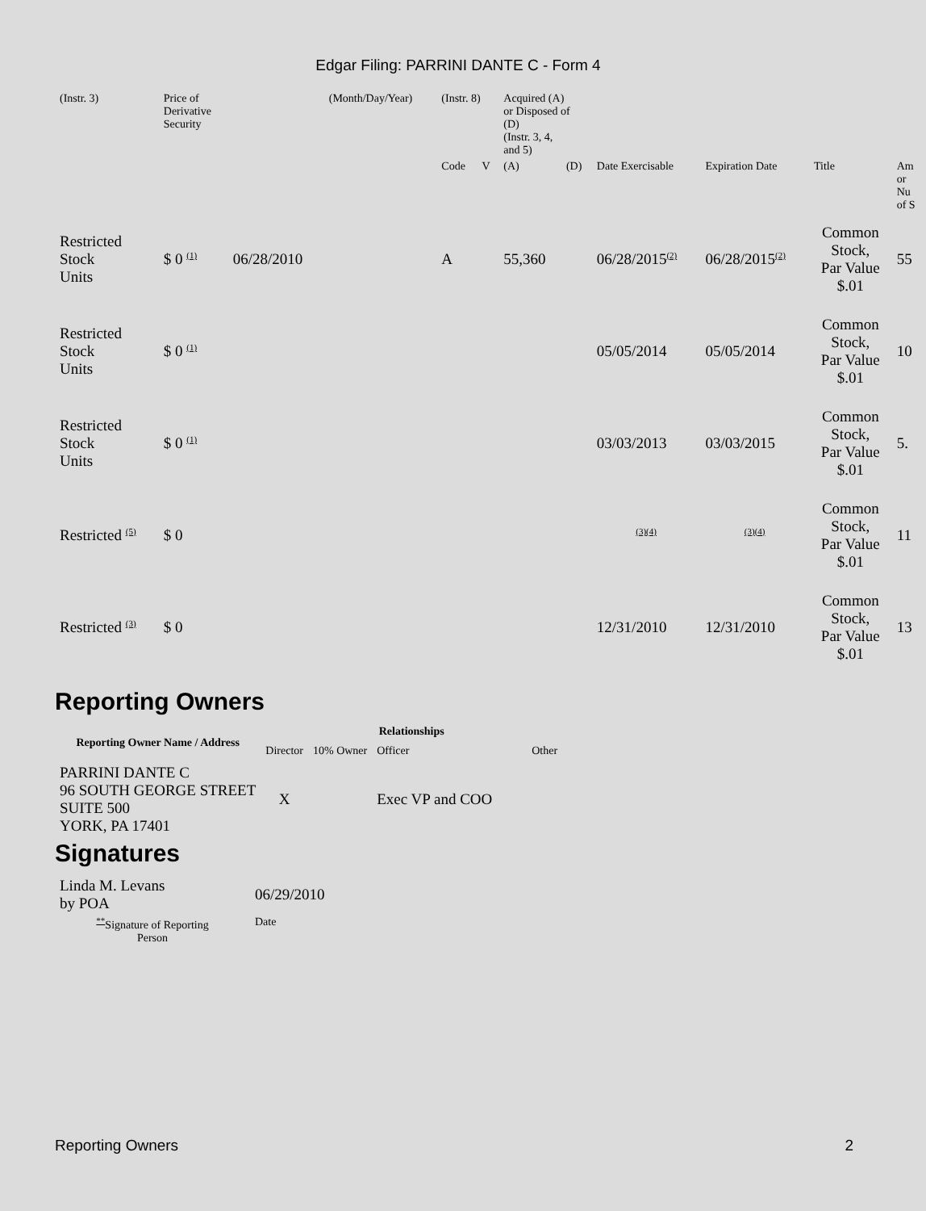Edgar Filing: PARRINI DANTE C - Form 4
| (Instr. 3) | Price of Derivative Security | | (Month/Day/Year) | (Instr. 8) | | Acquired (A) or Disposed of (D) (Instr. 3, 4, and 5) | | | | | |
| | | | | Code | V | (A) | (D) | Date Exercisable | Expiration Date | Title | Am or Nu of S |
| Restricted Stock Units | $ 0 <sup>(1)</sup> | 06/28/2010 | | A | | 55,360 | | 06/28/2015<sup>(2)</sup> | 06/28/2015<sup>(2)</sup> | Common Stock, Par Value $.01 | 55 |
| Restricted Stock Units | $ 0 <sup>(1)</sup> | | | | | | | 05/05/2014 | 05/05/2014 | Common Stock, Par Value $.01 | 10 |
| Restricted Stock Units | $ 0 <sup>(1)</sup> | | | | | | | 03/03/2013 | 03/03/2015 | Common Stock, Par Value $.01 | 5. |
| Restricted <sup>(5)</sup> | $ 0 | | | | | | | <sup>(3)(4)</sup> | <sup>(3)(4)</sup> | Common Stock, Par Value $.01 | 11 |
| Restricted <sup>(3)</sup> | $ 0 | | | | | | | 12/31/2010 | 12/31/2010 | Common Stock, Par Value $.01 | 13 |
Reporting Owners
| Reporting Owner Name / Address | Relationships | | | |
| --- | --- | --- | --- | --- |
| | Director | 10% Owner | Officer | Other |
| PARRINI DANTE C 96 SOUTH GEORGE STREET SUITE 500 YORK, PA 17401 | X | | Exec VP and COO | |
Signatures
| Linda M. Levans by POA | 06/29/2010 |
| <sup>**</sup> Signature of Reporting Person | Date |
Reporting Owners 2